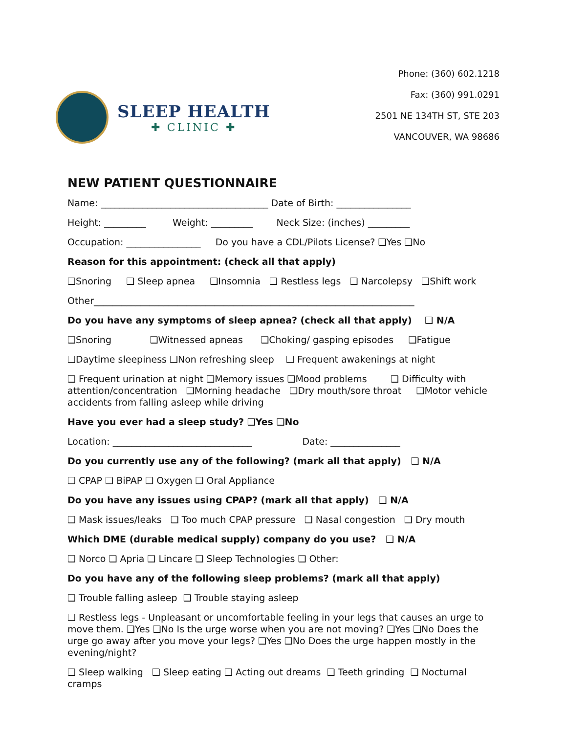SLEEP HEALTH
✚ CLINIC ✚
Phone: (360) 602.1218
Fax: (360) 991.0291
2501 NE 134TH ST, STE 203
VANCOUVER, WA 98686
NEW PATIENT QUESTIONNAIRE
Name: ____________________________________ Date of Birth: ________________
Height: _________ Weight: _________ Neck Size: (inches) _________
Occupation: ________________ Do you have a CDL/Pilots License? ❑Yes ❑No
Reason for this appointment: (check all that apply)
❑Snoring ❑ Sleep apnea ❑Insomnia ❑ Restless legs ❑ Narcolepsy ❑Shift work
Other_____________________________________________________________________
Do you have any symptoms of sleep apnea? (check all that apply) ❑ N/A
❑Snoring ❑Witnessed apneas ❑Choking/ gasping episodes ❑Fatigue
❑Daytime sleepiness ❑Non refreshing sleep ❑ Frequent awakenings at night
❑ Frequent urination at night ❑Memory issues ❑Mood problems ❑ Difficulty with attention/concentration ❑Morning headache ❑Dry mouth/sore throat ❑Motor vehicle accidents from falling asleep while driving
Have you ever had a sleep study? ❑Yes ❑No
Location: ______________________________ Date: _______________
Do you currently use any of the following? (mark all that apply) ❑ N/A
❑ CPAP ❑ BiPAP ❑ Oxygen ❑ Oral Appliance
Do you have any issues using CPAP? (mark all that apply) ❑ N/A
❑ Mask issues/leaks ❑ Too much CPAP pressure ❑ Nasal congestion ❑ Dry mouth
Which DME (durable medical supply) company do you use? ❑ N/A
❑ Norco ❑ Apria ❑ Lincare ❑ Sleep Technologies ❑ Other:
Do you have any of the following sleep problems? (mark all that apply)
❑ Trouble falling asleep ❑ Trouble staying asleep
❑ Restless legs - Unpleasant or uncomfortable feeling in your legs that causes an urge to move them. ❑Yes ❑No Is the urge worse when you are not moving? ❑Yes ❑No Does the urge go away after you move your legs? ❑Yes ❑No Does the urge happen mostly in the evening/night?
❑ Sleep walking ❑ Sleep eating ❑ Acting out dreams ❑ Teeth grinding ❑ Nocturnal cramps